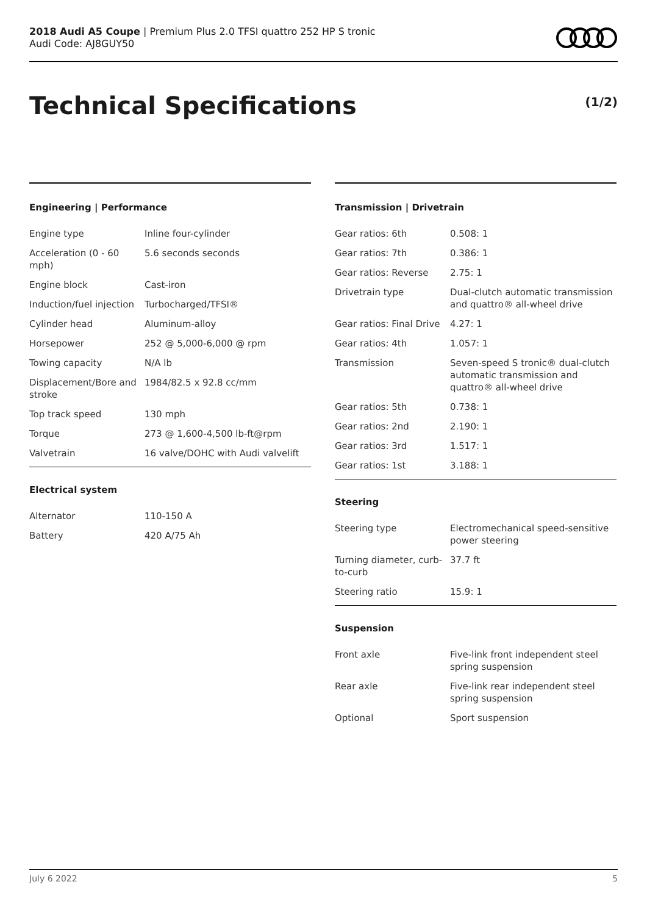2018 Audi A5 Coupe | Premium Plus 2.0 TFSI quattro 252 HP S tronic
Audi Code: AJ8GUY50
Technical Specifications (1/2)
Engineering | Performance
| Engine type | Inline four-cylinder |
| Acceleration (0 - 60 mph) | 5.6 seconds seconds |
| Engine block | Cast-iron |
| Induction/fuel injection | Turbocharged/TFSI® |
| Cylinder head | Aluminum-alloy |
| Horsepower | 252 @ 5,000-6,000 @ rpm |
| Towing capacity | N/A lb |
| Displacement/Bore and stroke | 1984/82.5 x 92.8 cc/mm |
| Top track speed | 130 mph |
| Torque | 273 @ 1,600-4,500 lb-ft@rpm |
| Valvetrain | 16 valve/DOHC with Audi valvelift |
Electrical system
| Alternator | 110-150 A |
| Battery | 420 A/75 Ah |
Transmission | Drivetrain
| Gear ratios: 6th | 0.508: 1 |
| Gear ratios: 7th | 0.386: 1 |
| Gear ratios: Reverse | 2.75: 1 |
| Drivetrain type | Dual-clutch automatic transmission and quattro® all-wheel drive |
| Gear ratios: Final Drive | 4.27: 1 |
| Gear ratios: 4th | 1.057: 1 |
| Transmission | Seven-speed S tronic® dual-clutch automatic transmission and quattro® all-wheel drive |
| Gear ratios: 5th | 0.738: 1 |
| Gear ratios: 2nd | 2.190: 1 |
| Gear ratios: 3rd | 1.517: 1 |
| Gear ratios: 1st | 3.188: 1 |
Steering
| Steering type | Electromechanical speed-sensitive power steering |
| Turning diameter, curb-to-curb | 37.7 ft |
| Steering ratio | 15.9: 1 |
Suspension
| Front axle | Five-link front independent steel spring suspension |
| Rear axle | Five-link rear independent steel spring suspension |
| Optional | Sport suspension |
July 6 2022 5